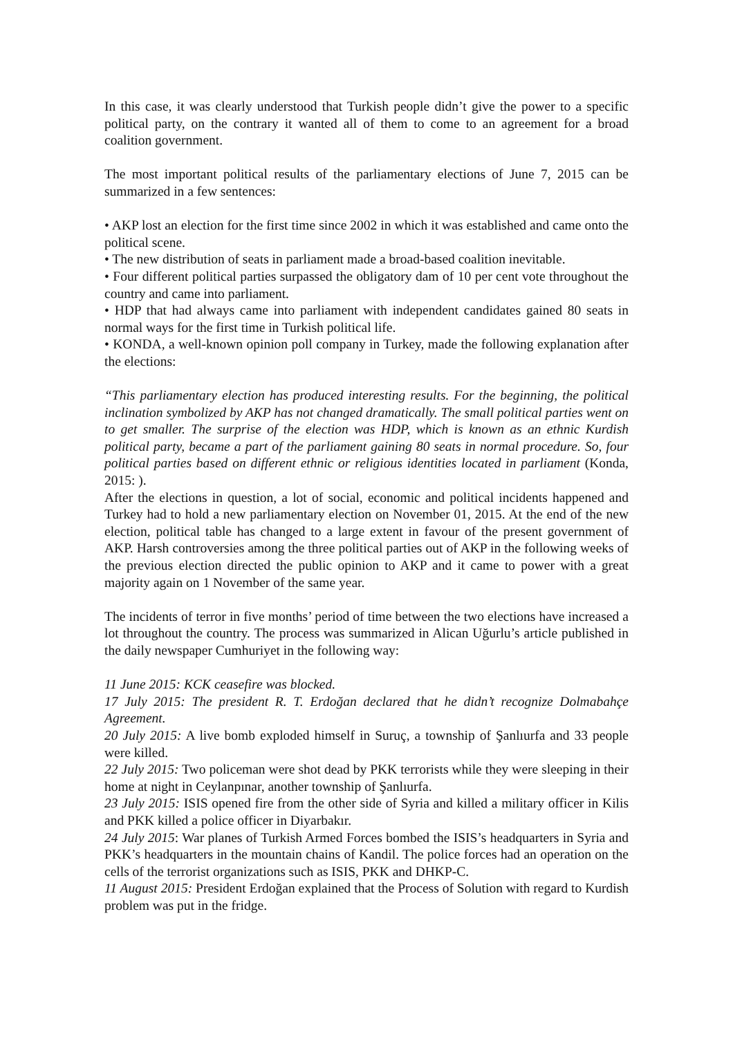In this case, it was clearly understood that Turkish people didn’t give the power to a specific political party, on the contrary it wanted all of them to come to an agreement for a broad coalition government.
The most important political results of the parliamentary elections of June 7, 2015 can be summarized in a few sentences:
• AKP lost an election for the first time since 2002 in which it was established and came onto the political scene.
• The new distribution of seats in parliament made a broad-based coalition inevitable.
• Four different political parties surpassed the obligatory dam of 10 per cent vote throughout the country and came into parliament.
• HDP that had always came into parliament with independent candidates gained 80 seats in normal ways for the first time in Turkish political life.
• KONDA, a well-known opinion poll company in Turkey, made the following explanation after the elections:
“This parliamentary election has produced interesting results. For the beginning, the political inclination symbolized by AKP has not changed dramatically. The small political parties went on to get smaller. The surprise of the election was HDP, which is known as an ethnic Kurdish political party, became a part of the parliament gaining 80 seats in normal procedure. So, four political parties based on different ethnic or religious identities located in parliament (Konda, 2015: ).
After the elections in question, a lot of social, economic and political incidents happened and Turkey had to hold a new parliamentary election on November 01, 2015. At the end of the new election, political table has changed to a large extent in favour of the present government of AKP. Harsh controversies among the three political parties out of AKP in the following weeks of the previous election directed the public opinion to AKP and it came to power with a great majority again on 1 November of the same year.
The incidents of terror in five months’ period of time between the two elections have increased a lot throughout the country. The process was summarized in Alican Uğurlu’s article published in the daily newspaper Cumhuriyet in the following way:
11 June 2015: KCK ceasefire was blocked.
17 July 2015: The president R. T. Erdoğan declared that he didn’t recognize Dolmabahçe Agreement.
20 July 2015: A live bomb exploded himself in Suruç, a township of Şanlıurfa and 33 people were killed.
22 July 2015: Two policeman were shot dead by PKK terrorists while they were sleeping in their home at night in Ceylanpınar, another township of Şanlıurfa.
23 July 2015: ISIS opened fire from the other side of Syria and killed a military officer in Kilis and PKK killed a police officer in Diyarbakır.
24 July 2015: War planes of Turkish Armed Forces bombed the ISIS’s headquarters in Syria and PKK’s headquarters in the mountain chains of Kandil. The police forces had an operation on the cells of the terrorist organizations such as ISIS, PKK and DHKP-C.
11 August 2015: President Erdoğan explained that the Process of Solution with regard to Kurdish problem was put in the fridge.